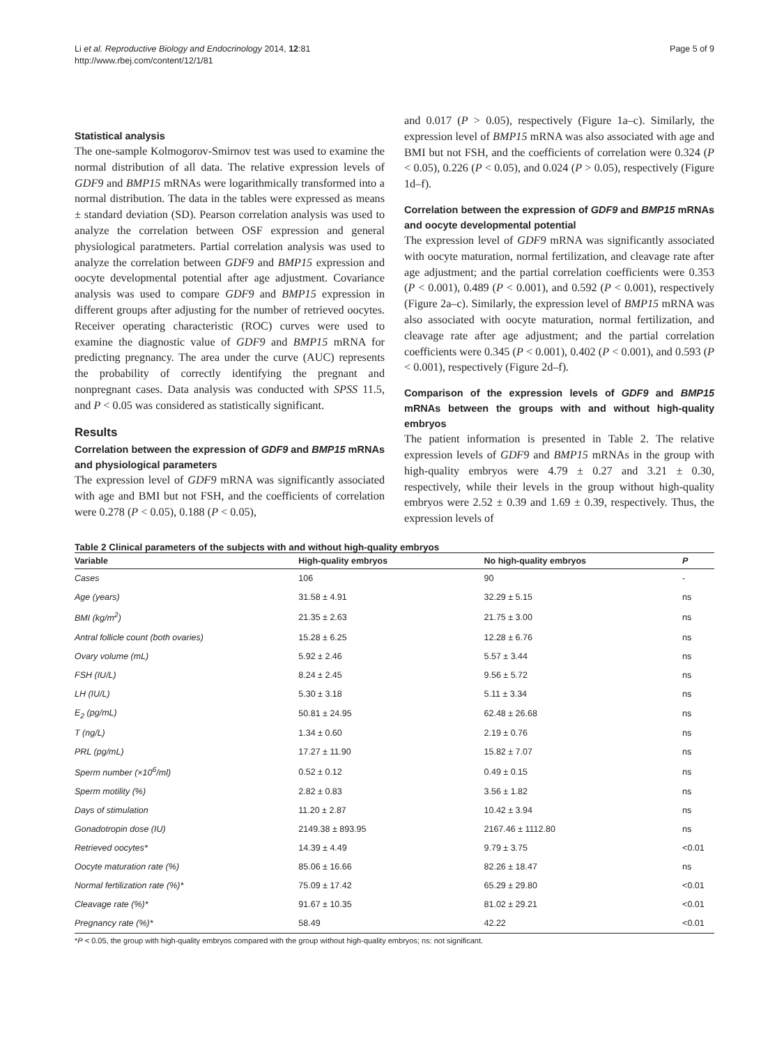Li et al. Reproductive Biology and Endocrinology 2014, 12:81
http://www.rbej.com/content/12/1/81
Page 5 of 9
Statistical analysis
The one-sample Kolmogorov-Smirnov test was used to examine the normal distribution of all data. The relative expression levels of GDF9 and BMP15 mRNAs were logarithmically transformed into a normal distribution. The data in the tables were expressed as means ± standard deviation (SD). Pearson correlation analysis was used to analyze the correlation between OSF expression and general physiological paratmeters. Partial correlation analysis was used to analyze the correlation between GDF9 and BMP15 expression and oocyte developmental potential after age adjustment. Covariance analysis was used to compare GDF9 and BMP15 expression in different groups after adjusting for the number of retrieved oocytes. Receiver operating characteristic (ROC) curves were used to examine the diagnostic value of GDF9 and BMP15 mRNA for predicting pregnancy. The area under the curve (AUC) represents the probability of correctly identifying the pregnant and nonpregnant cases. Data analysis was conducted with SPSS 11.5, and P < 0.05 was considered as statistically significant.
Results
Correlation between the expression of GDF9 and BMP15 mRNAs and physiological parameters
The expression level of GDF9 mRNA was significantly associated with age and BMI but not FSH, and the coefficients of correlation were 0.278 (P < 0.05), 0.188 (P < 0.05),
and 0.017 (P > 0.05), respectively (Figure 1a–c). Similarly, the expression level of BMP15 mRNA was also associated with age and BMI but not FSH, and the coefficients of correlation were 0.324 (P < 0.05), 0.226 (P < 0.05), and 0.024 (P > 0.05), respectively (Figure 1d–f).
Correlation between the expression of GDF9 and BMP15 mRNAs and oocyte developmental potential
The expression level of GDF9 mRNA was significantly associated with oocyte maturation, normal fertilization, and cleavage rate after age adjustment; and the partial correlation coefficients were 0.353 (P < 0.001), 0.489 (P < 0.001), and 0.592 (P < 0.001), respectively (Figure 2a–c). Similarly, the expression level of BMP15 mRNA was also associated with oocyte maturation, normal fertilization, and cleavage rate after age adjustment; and the partial correlation coefficients were 0.345 (P < 0.001), 0.402 (P < 0.001), and 0.593 (P < 0.001), respectively (Figure 2d–f).
Comparison of the expression levels of GDF9 and BMP15 mRNAs between the groups with and without high-quality embryos
The patient information is presented in Table 2. The relative expression levels of GDF9 and BMP15 mRNAs in the group with high-quality embryos were 4.79 ± 0.27 and 3.21 ± 0.30, respectively, while their levels in the group without high-quality embryos were 2.52 ± 0.39 and 1.69 ± 0.39, respectively. Thus, the expression levels of
Table 2 Clinical parameters of the subjects with and without high-quality embryos
| Variable | High-quality embryos | No high-quality embryos | P |
| --- | --- | --- | --- |
| Cases | 106 | 90 | - |
| Age (years) | 31.58 ± 4.91 | 32.29 ± 5.15 | ns |
| BMI (kg/m<sup>2</sup>) | 21.35 ± 2.63 | 21.75 ± 3.00 | ns |
| Antral follicle count (both ovaries) | 15.28 ± 6.25 | 12.28 ± 6.76 | ns |
| Ovary volume (mL) | 5.92 ± 2.46 | 5.57 ± 3.44 | ns |
| FSH (IU/L) | 8.24 ± 2.45 | 9.56 ± 5.72 | ns |
| LH (IU/L) | 5.30 ± 3.18 | 5.11 ± 3.34 | ns |
| E<sub>2</sub> (pg/mL) | 50.81 ± 24.95 | 62.48 ± 26.68 | ns |
| T (ng/L) | 1.34 ± 0.60 | 2.19 ± 0.76 | ns |
| PRL (pg/mL) | 17.27 ± 11.90 | 15.82 ± 7.07 | ns |
| Sperm number (×10<sup>6</sup>/ml) | 0.52 ± 0.12 | 0.49 ± 0.15 | ns |
| Sperm motility (%) | 2.82 ± 0.83 | 3.56 ± 1.82 | ns |
| Days of stimulation | 11.20 ± 2.87 | 10.42 ± 3.94 | ns |
| Gonadotropin dose (IU) | 2149.38 ± 893.95 | 2167.46 ± 1112.80 | ns |
| Retrieved oocytes* | 14.39 ± 4.49 | 9.79 ± 3.75 | <0.01 |
| Oocyte maturation rate (%) | 85.06 ± 16.66 | 82.26 ± 18.47 | ns |
| Normal fertilization rate (%)* | 75.09 ± 17.42 | 65.29 ± 29.80 | <0.01 |
| Cleavage rate (%)* | 91.67 ± 10.35 | 81.02 ± 29.21 | <0.01 |
| Pregnancy rate (%)* | 58.49 | 42.22 | <0.01 |
*P < 0.05, the group with high-quality embryos compared with the group without high-quality embryos; ns: not significant.